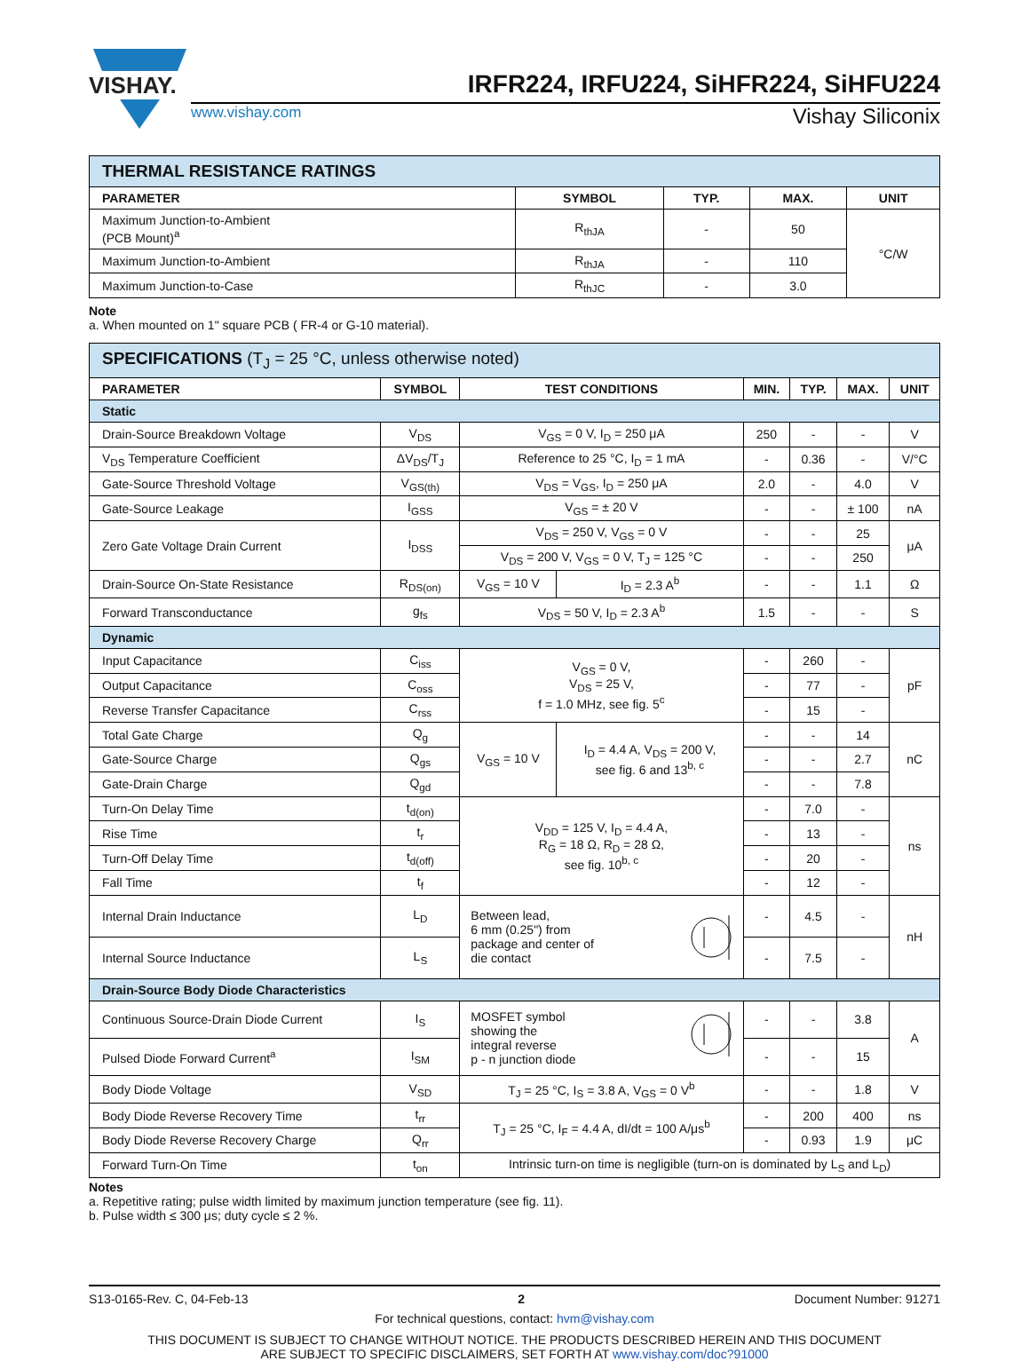VISHAY.
IRFR224, IRFU224, SiHFR224, SiHFU224
www.vishay.com Vishay Siliconix
| THERMAL RESISTANCE RATINGS | | | | |
| --- | --- | --- | --- | --- |
| PARAMETER | SYMBOL | TYP. | MAX. | UNIT |
| Maximum Junction-to-Ambient (PCB Mount)<sup>a</sup> | R<sub>thJA</sub> | - | 50 | °C/W |
| Maximum Junction-to-Ambient | R<sub>thJA</sub> | - | 110 | |
| Maximum Junction-to-Case | R<sub>thJC</sub> | - | 3.0 | |
Note
a. When mounted on 1" square PCB ( FR-4 or G-10 material).
| SPECIFICATIONS (T<sub>J</sub> = 25 °C, unless otherwise noted) | | | | | | | |
| --- | --- | --- | --- | --- | --- | --- | --- |
| PARAMETER | SYMBOL | TEST CONDITIONS | | MIN. | TYP. | MAX. | UNIT |
| Static | | | | | | | |
| Drain-Source Breakdown Voltage | V<sub>DS</sub> | V<sub>GS</sub> = 0 V, I<sub>D</sub> = 250 μA | | 250 | - | - | V |
| V<sub>DS</sub> Temperature Coefficient | ΔV<sub>DS</sub>/T<sub>J</sub> | Reference to 25 °C, I<sub>D</sub> = 1 mA | | - | 0.36 | - | V/°C |
| Gate-Source Threshold Voltage | V<sub>GS(th)</sub> | V<sub>DS</sub> = V<sub>GS</sub>, I<sub>D</sub> = 250 μA | | 2.0 | - | 4.0 | V |
| Gate-Source Leakage | I<sub>GSS</sub> | V<sub>GS</sub> = ± 20 V | | - | - | ± 100 | nA |
| Zero Gate Voltage Drain Current | I<sub>DSS</sub> | V<sub>DS</sub> = 250 V, V<sub>GS</sub> = 0 V | | - | - | 25 | μA |
| | | V<sub>DS</sub> = 200 V, V<sub>GS</sub> = 0 V, T<sub>J</sub> = 125 °C | | - | - | 250 | |
| Drain-Source On-State Resistance | R<sub>DS(on)</sub> | V<sub>GS</sub> = 10 V | I<sub>D</sub> = 2.3 A<sup>b</sup> | - | - | 1.1 | Ω |
| Forward Transconductance | g<sub>fs</sub> | V<sub>DS</sub> = 50 V, I<sub>D</sub> = 2.3 A<sup>b</sup> | | 1.5 | - | - | S |
| Dynamic | | | | | | | |
| Input Capacitance | C<sub>iss</sub> | V<sub>GS</sub> = 0 V, V<sub>DS</sub> = 25 V, f = 1.0 MHz, see fig. 5<sup>c</sup> | | - | 260 | - | pF |
| Output Capacitance | C<sub>oss</sub> | | | - | 77 | - | |
| Reverse Transfer Capacitance | C<sub>rss</sub> | | | - | 15 | - | |
| Total Gate Charge | Q<sub>g</sub> | V<sub>GS</sub> = 10 V | I<sub>D</sub> = 4.4 A, V<sub>DS</sub> = 200 V, see fig. 6 and 13<sup>b, c</sup> | - | - | 14 | nC |
| Gate-Source Charge | Q<sub>gs</sub> | | | - | - | 2.7 | |
| Gate-Drain Charge | Q<sub>gd</sub> | | | - | - | 7.8 | |
| Turn-On Delay Time | t<sub>d(on)</sub> | V<sub>DD</sub> = 125 V, I<sub>D</sub> = 4.4 A, R<sub>G</sub> = 18 Ω, R<sub>D</sub> = 28 Ω, see fig. 10<sup>b, c</sup> | | - | 7.0 | - | ns |
| Rise Time | t<sub>r</sub> | | | - | 13 | - | |
| Turn-Off Delay Time | t<sub>d(off)</sub> | | | - | 20 | - | |
| Fall Time | t<sub>f</sub> | | | - | 12 | - | |
| Internal Drain Inductance | L<sub>D</sub> | Between lead, 6 mm (0.25") from package and center of die contact | | - | 4.5 | - | nH |
| Internal Source Inductance | L<sub>S</sub> | | | - | 7.5 | - | |
| Drain-Source Body Diode Characteristics | | | | | | | |
| Continuous Source-Drain Diode Current | I<sub>S</sub> | MOSFET symbol showing the integral reverse p - n junction diode | | - | - | 3.8 | A |
| Pulsed Diode Forward Current<sup>a</sup> | I<sub>SM</sub> | | | - | - | 15 | |
| Body Diode Voltage | V<sub>SD</sub> | T<sub>J</sub> = 25 °C, I<sub>S</sub> = 3.8 A, V<sub>GS</sub> = 0 V<sup>b</sup> | | - | - | 1.8 | V |
| Body Diode Reverse Recovery Time | t<sub>rr</sub> | T<sub>J</sub> = 25 °C, I<sub>F</sub> = 4.4 A, dI/dt = 100 A/μs<sup>b</sup> | | - | 200 | 400 | ns |
| Body Diode Reverse Recovery Charge | Q<sub>rr</sub> | | | - | 0.93 | 1.9 | μC |
| Forward Turn-On Time | t<sub>on</sub> | Intrinsic turn-on time is negligible (turn-on is dominated by L<sub>S</sub> and L<sub>D</sub>) | | | | | |
Notes
a. Repetitive rating; pulse width limited by maximum junction temperature (see fig. 11).
b. Pulse width ≤ 300 μs; duty cycle ≤ 2 %.
S13-0165-Rev. C, 04-Feb-13 2 Document Number: 91271
For technical questions, contact: hvm@vishay.com
THIS DOCUMENT IS SUBJECT TO CHANGE WITHOUT NOTICE. THE PRODUCTS DESCRIBED HEREIN AND THIS DOCUMENT
ARE SUBJECT TO SPECIFIC DISCLAIMERS, SET FORTH AT www.vishay.com/doc?91000